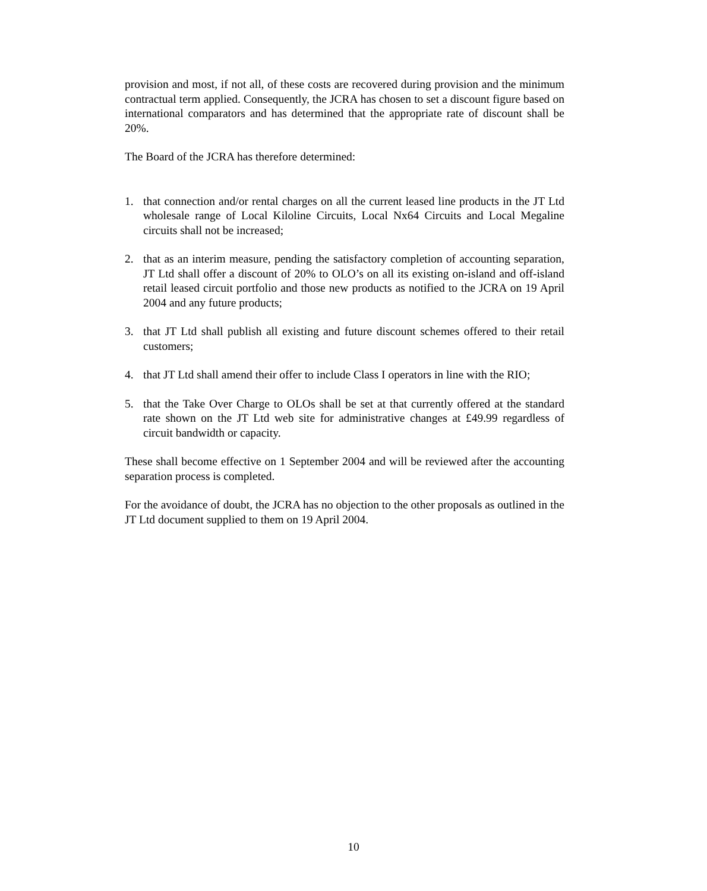provision and most, if not all, of these costs are recovered during provision and the minimum contractual term applied. Consequently, the JCRA has chosen to set a discount figure based on international comparators and has determined that the appropriate rate of discount shall be 20%.
The Board of the JCRA has therefore determined:
1. that connection and/or rental charges on all the current leased line products in the JT Ltd wholesale range of Local Kiloline Circuits, Local Nx64 Circuits and Local Megaline circuits shall not be increased;
2. that as an interim measure, pending the satisfactory completion of accounting separation, JT Ltd shall offer a discount of 20% to OLO’s on all its existing on-island and off-island retail leased circuit portfolio and those new products as notified to the JCRA on 19 April 2004 and any future products;
3. that JT Ltd shall publish all existing and future discount schemes offered to their retail customers;
4. that JT Ltd shall amend their offer to include Class I operators in line with the RIO;
5. that the Take Over Charge to OLOs shall be set at that currently offered at the standard rate shown on the JT Ltd web site for administrative changes at £49.99 regardless of circuit bandwidth or capacity.
These shall become effective on 1 September 2004 and will be reviewed after the accounting separation process is completed.
For the avoidance of doubt, the JCRA has no objection to the other proposals as outlined in the JT Ltd document supplied to them on 19 April 2004.
10